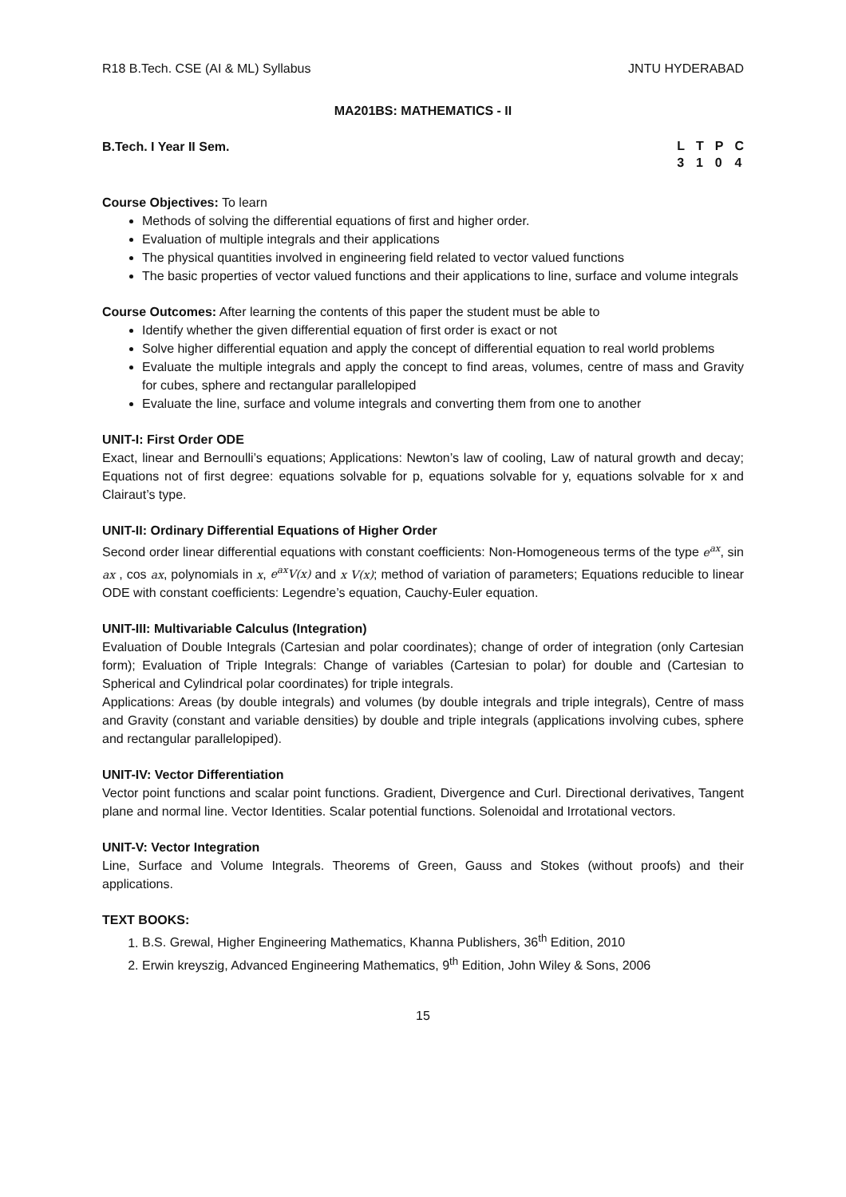R18 B.Tech. CSE (AI & ML) Syllabus JNTU HYDERABAD
MA201BS: MATHEMATICS - II
B.Tech. I Year II Sem.
| L | T | P | C |
| 3 | 1 | 0 | 4 |
Course Objectives: To learn
Methods of solving the differential equations of first and higher order.
Evaluation of multiple integrals and their applications
The physical quantities involved in engineering field related to vector valued functions
The basic properties of vector valued functions and their applications to line, surface and volume integrals
Course Outcomes: After learning the contents of this paper the student must be able to
Identify whether the given differential equation of first order is exact or not
Solve higher differential equation and apply the concept of differential equation to real world problems
Evaluate the multiple integrals and apply the concept to find areas, volumes, centre of mass and Gravity for cubes, sphere and rectangular parallelopiped
Evaluate the line, surface and volume integrals and converting them from one to another
UNIT-I: First Order ODE
Exact, linear and Bernoulli’s equations; Applications: Newton’s law of cooling, Law of natural growth and decay; Equations not of first degree: equations solvable for p, equations solvable for y, equations solvable for x and Clairaut’s type.
UNIT-II: Ordinary Differential Equations of Higher Order
Second order linear differential equations with constant coefficients: Non-Homogeneous terms of the type e<sup>ax</sup>, sin ax , cos ax, polynomials in x, e<sup>ax</sup>V(x) and x V(x); method of variation of parameters; Equations reducible to linear ODE with constant coefficients: Legendre’s equation, Cauchy-Euler equation.
UNIT-III: Multivariable Calculus (Integration)
Evaluation of Double Integrals (Cartesian and polar coordinates); change of order of integration (only Cartesian form); Evaluation of Triple Integrals: Change of variables (Cartesian to polar) for double and (Cartesian to Spherical and Cylindrical polar coordinates) for triple integrals.
Applications: Areas (by double integrals) and volumes (by double integrals and triple integrals), Centre of mass and Gravity (constant and variable densities) by double and triple integrals (applications involving cubes, sphere and rectangular parallelopiped).
UNIT-IV: Vector Differentiation
Vector point functions and scalar point functions. Gradient, Divergence and Curl. Directional derivatives, Tangent plane and normal line. Vector Identities. Scalar potential functions. Solenoidal and Irrotational vectors.
UNIT-V: Vector Integration
Line, Surface and Volume Integrals. Theorems of Green, Gauss and Stokes (without proofs) and their applications.
TEXT BOOKS:
1. B.S. Grewal, Higher Engineering Mathematics, Khanna Publishers, 36<sup>th</sup> Edition, 2010
2. Erwin kreyszig, Advanced Engineering Mathematics, 9<sup>th</sup> Edition, John Wiley & Sons, 2006
15